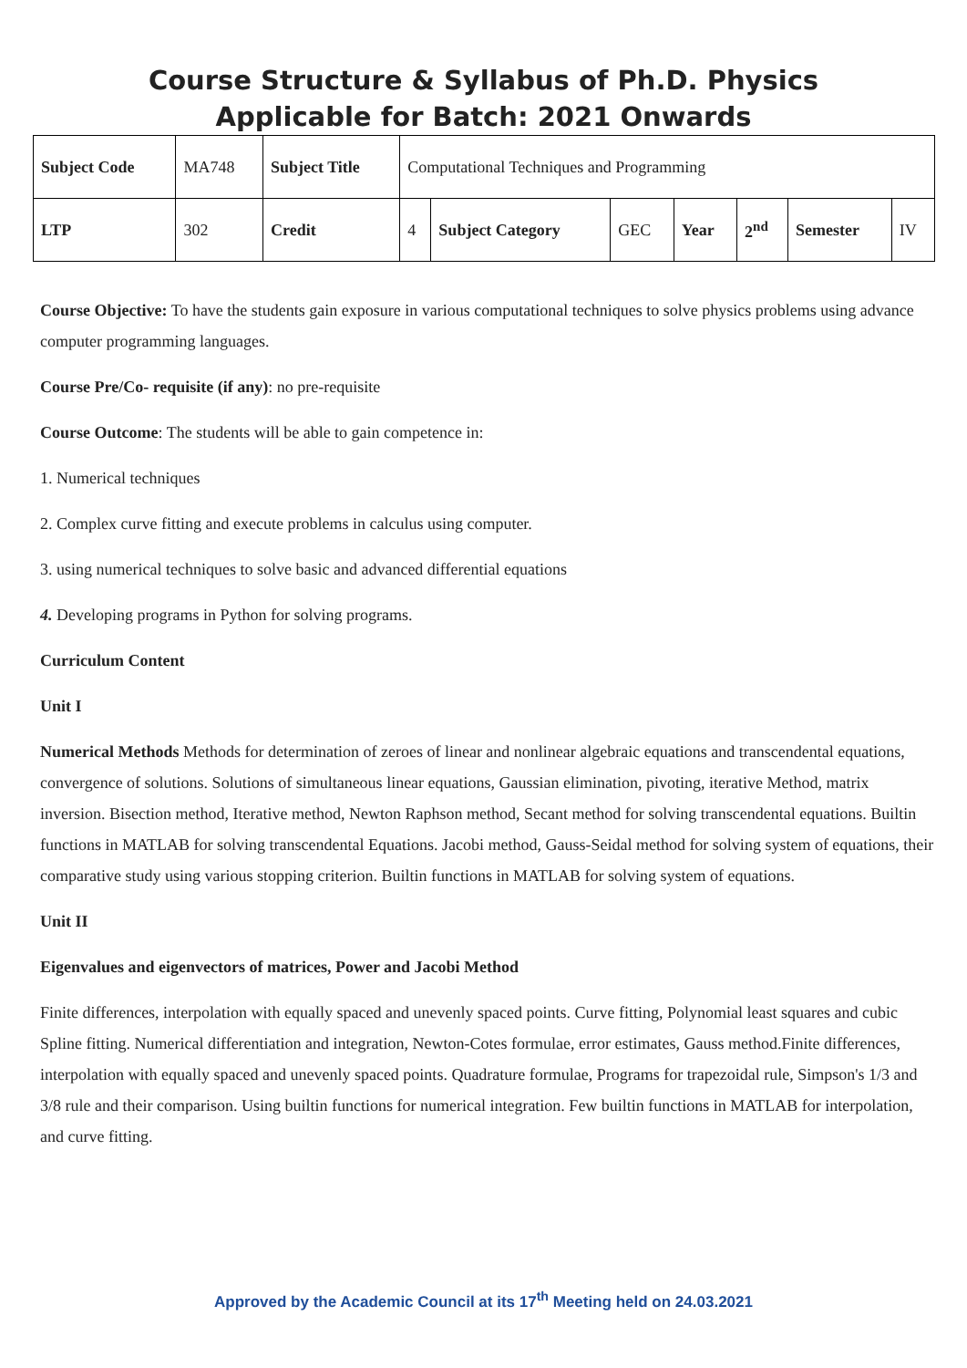Course Structure & Syllabus of Ph.D. Physics
Applicable for Batch: 2021 Onwards
| Subject Code | MA748 | Subject Title | Computational Techniques and Programming | | | | | | |
| LTP | 302 | Credit | 4 | Subject Category | GEC | Year | 2<sup>nd</sup> | Semester | IV |
Course Objective: To have the students gain exposure in various computational techniques to solve physics problems using advance computer programming languages.
Course Pre/Co- requisite (if any): no pre-requisite
Course Outcome: The students will be able to gain competence in:
1. Numerical techniques
2. Complex curve fitting and execute problems in calculus using computer.
3. using numerical techniques to solve basic and advanced differential equations
4. Developing programs in Python for solving programs.
Curriculum Content
Unit I
Numerical Methods Methods for determination of zeroes of linear and nonlinear algebraic equations and transcendental equations, convergence of solutions. Solutions of simultaneous linear equations, Gaussian elimination, pivoting, iterative Method, matrix inversion. Bisection method, Iterative method, Newton Raphson method, Secant method for solving transcendental equations. Builtin functions in MATLAB for solving transcendental Equations. Jacobi method, Gauss-Seidal method for solving system of equations, their comparative study using various stopping criterion. Builtin functions in MATLAB for solving system of equations.
Unit II
Eigenvalues and eigenvectors of matrices, Power and Jacobi Method
Finite differences, interpolation with equally spaced and unevenly spaced points. Curve fitting, Polynomial least squares and cubic Spline fitting. Numerical differentiation and integration, Newton-Cotes formulae, error estimates, Gauss method.Finite differences, interpolation with equally spaced and unevenly spaced points. Quadrature formulae, Programs for trapezoidal rule, Simpson's 1/3 and 3/8 rule and their comparison. Using builtin functions for numerical integration. Few builtin functions in MATLAB for interpolation, and curve fitting.
Approved by the Academic Council at its 17<sup>th</sup> Meeting held on 24.03.2021